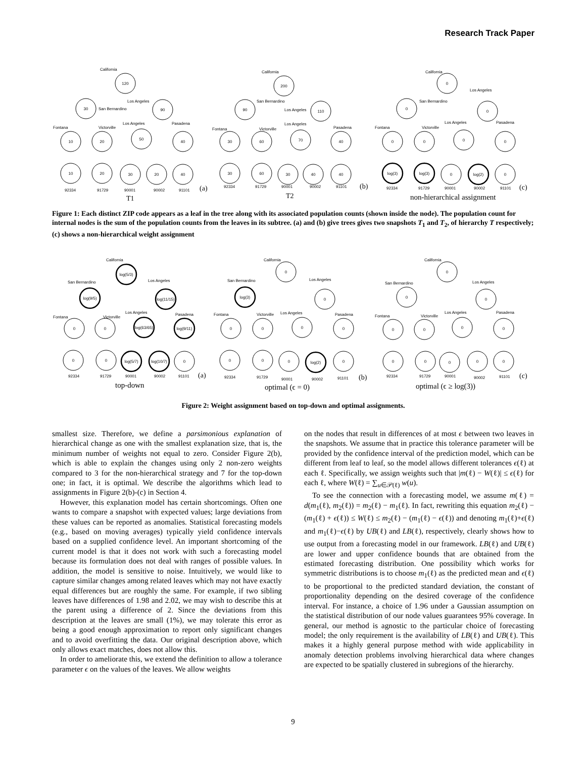Research Track Paper
120
30
90
10
20
50
40
10
20
30
20
40
200
90
110
30
60
70
40
30
60
30
40
40
0
0
0
0
0
0
0
log(3)
log(3)
0
log(2)
0
California
Los Angeles
San Bernardino
Fontana
Victorville
Los Angeles
Pasadena
92334
91729
90001
90002
91101
(a)
T1
California
San Bernardino
Los Angeles
Fontana
Victorville
Los Angeles
Pasadena
92334
91729
90001
90002
91101
(b)
T2
California
Los Angeles
San Bernardino
Fontana
Victorville
Los Angeles
Pasadena
92334
91729
90001
90002
91101
(c)
non-hierarchical assignment
Figure 1: Each distinct ZIP code appears as a leaf in the tree along with its associated population counts (shown inside the node). The population count for internal nodes is the sum of the population counts from the leaves in its subtree. (a) and (b) give trees gives two snapshots T<sub>1</sub> and T<sub>2</sub>, of hierarchy T respectively; (c) shows a non-hierarchical weight assignment
log(5/3)
log(9/5)
log(11/15)
0
0
log(63/65)
log(9/11)
0
0
log(5/7)
log(10/7)
0
0
log(3)
0
0
0
0
0
0
0
0
log(2)
0
0
0
0
0
0
0
0
0
0
0
0
0
California
San Bernardino
Los Angeles
Fontana
Victorville
Los Angeles
Pasadena
92334
91729
90001
90002
91101
(a)
top-down
California
San Bernardino
Los Angeles
Fontana
Victorville
Los Angeles
Pasadena
92334
91729
90001
90002
91101
(b)
optimal (ϵ = 0)
California
San Bernardino
Los Angeles
Fontana
Victorville
Los Angeles
Pasadena
92334
91729
90001
90002
91101
(c)
optimal (ϵ ≥ log(3))
Figure 2: Weight assignment based on top-down and optimal assignments.
smallest size. Therefore, we define a parsimonious explanation of hierarchical change as one with the smallest explanation size, that is, the minimum number of weights not equal to zero. Consider Figure 2(b), which is able to explain the changes using only 2 non-zero weights compared to 3 for the non-hierarchical strategy and 7 for the top-down one; in fact, it is optimal. We describe the algorithms which lead to assignments in Figure 2(b)-(c) in Section 4.
However, this explanation model has certain shortcomings. Often one wants to compare a snapshot with expected values; large deviations from these values can be reported as anomalies. Statistical forecasting models (e.g., based on moving averages) typically yield confidence intervals based on a supplied confidence level. An important shortcoming of the current model is that it does not work with such a forecasting model because its formulation does not deal with ranges of possible values. In addition, the model is sensitive to noise. Intuitively, we would like to capture similar changes among related leaves which may not have exactly equal differences but are roughly the same. For example, if two sibling leaves have differences of 1.98 and 2.02, we may wish to describe this at the parent using a difference of 2. Since the deviations from this description at the leaves are small (1%), we may tolerate this error as being a good enough approximation to report only significant changes and to avoid overfitting the data. Our original description above, which only allows exact matches, does not allow this.
In order to ameliorate this, we extend the definition to allow a tolerance parameter ϵ on the values of the leaves. We allow weights
on the nodes that result in differences of at most ϵ between two leaves in the snapshots. We assume that in practice this tolerance parameter will be provided by the confidence interval of the prediction model, which can be different from leaf to leaf, so the model allows different tolerances ϵ(ℓ) at each ℓ. Specifically, we assign weights such that |m(ℓ) − W(ℓ)| ≤ ϵ(ℓ) for each ℓ, where W(ℓ) = ∑<sub>u∈𝒫(ℓ)</sub> w(u).
To see the connection with a forecasting model, we assume m(ℓ) = d(m<sub>1</sub>(ℓ), m<sub>2</sub>(ℓ)) = m<sub>2</sub>(ℓ) − m<sub>1</sub>(ℓ). In fact, rewriting this equation m<sub>2</sub>(ℓ) − (m<sub>1</sub>(ℓ) + ϵ(ℓ)) ≤ W(ℓ) ≤ m<sub>2</sub>(ℓ) − (m<sub>1</sub>(ℓ) − ϵ(ℓ)) and denoting m<sub>1</sub>(ℓ)+ϵ(ℓ) and m<sub>1</sub>(ℓ)−ϵ(ℓ) by UB(ℓ) and LB(ℓ), respectively, clearly shows how to use output from a forecasting model in our framework. LB(ℓ) and UB(ℓ) are lower and upper confidence bounds that are obtained from the estimated forecasting distribution. One possibility which works for symmetric distributions is to choose m<sub>1</sub>(ℓ) as the predicted mean and ϵ(ℓ) to be proportional to the predicted standard deviation, the constant of proportionality depending on the desired coverage of the confidence interval. For instance, a choice of 1.96 under a Gaussian assumption on the statistical distribution of our node values guarantees 95% coverage. In general, our method is agnostic to the particular choice of forecasting model; the only requirement is the availability of LB(ℓ) and UB(ℓ). This makes it a highly general purpose method with wide applicability in anomaly detection problems involving hierarchical data where changes are expected to be spatially clustered in subregions of the hierarchy.
9